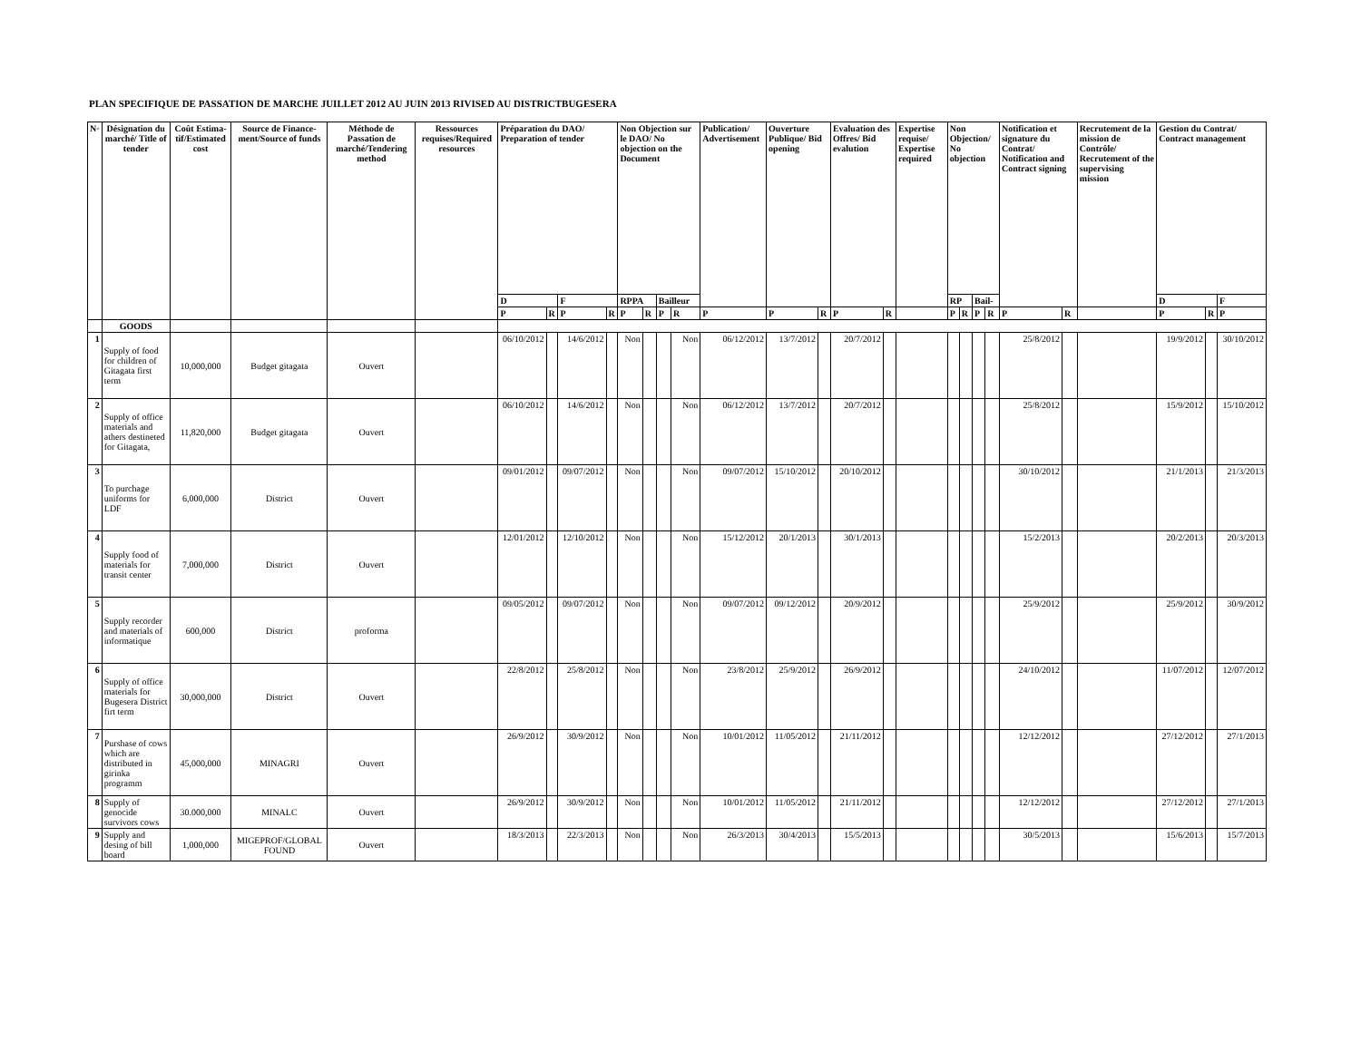PLAN SPECIFIQUE DE PASSATION DE MARCHE JUILLET 2012 AU JUIN 2013 RIVISED AU DISTRICTBUGESERA
| N◦ | Désignation du marché/ Title of tender | Coût Estima-tif/Estimated cost | Source de Finance-ment/Source of funds | Méthode de Passation de marché/Tendering method | Ressources requises/Required resources | Préparation du DAO/ Preparation of tender | | | | Non Objection sur le DAO/ No objection on the Document | | | | Publication/ Advertisement | Ouverture Publique/ Bid opening | | Evaluation des Offres/ Bid evalution | | Expertise requise/ Expertise required | Non Objection/ No objection | | | | Notification et signature du Contrat/ Notification and Contract signing | | Recrutement de la mission de Contrôle/ Recrutement of the supervising mission | Gestion du Contrat/ Contract management | | |
| --- | --- | --- | --- | --- | --- | --- | --- | --- | --- | --- | --- | --- | --- | --- | --- | --- | --- | --- | --- | --- | --- | --- | --- | --- | --- | --- | --- | --- | --- |
| | | | | | | D | | F | | RPPA | | Bailleur | | | | | | | | RP | | Bail- | | | | | D | | F |
| | | | | | | P | R | P | R | P | R | P | R | P | P | R | P | R | | P | R | P | R | P | R | | P | R | P |
| | GOODS | | | | | | | | | | | | | | | | | | | | | | | | | | | | |
| 1 | Supply of food for children of Gitagata first term | 10,000,000 | Budget gitagata | Ouvert | | 06/10/2012 | | 14/6/2012 | | Non | | | Non | 06/12/2012 | 13/7/2012 | | 20/7/2012 | | | | | | | 25/8/2012 | | | 19/9/2012 | | 30/10/2012 |
| 2 | Supply of office materials and athers destineted for Gitagata, | 11,820,000 | Budget gitagata | Ouvert | | 06/10/2012 | | 14/6/2012 | | Non | | | Non | 06/12/2012 | 13/7/2012 | | 20/7/2012 | | | | | | | 25/8/2012 | | | 15/9/2012 | | 15/10/2012 |
| 3 | To purchage uniforms for LDF | 6,000,000 | District | Ouvert | | 09/01/2012 | | 09/07/2012 | | Non | | | Non | 09/07/2012 | 15/10/2012 | | 20/10/2012 | | | | | | | 30/10/2012 | | | 21/1/2013 | | 21/3/2013 |
| 4 | Supply food of materials for transit center | 7,000,000 | District | Ouvert | | 12/01/2012 | | 12/10/2012 | | Non | | | Non | 15/12/2012 | 20/1/2013 | | 30/1/2013 | | | | | | | 15/2/2013 | | | 20/2/2013 | | 20/3/2013 |
| 5 | Supply recorder and materials of informatique | 600,000 | District | proforma | | 09/05/2012 | | 09/07/2012 | | Non | | | Non | 09/07/2012 | 09/12/2012 | | 20/9/2012 | | | | | | | 25/9/2012 | | | 25/9/2012 | | 30/9/2012 |
| 6 | Supply of office materials for Bugesera District firt term | 30,000,000 | District | Ouvert | | 22/8/2012 | | 25/8/2012 | | Non | | | Non | 23/8/2012 | 25/9/2012 | | 26/9/2012 | | | | | | | 24/10/2012 | | | 11/07/2012 | | 12/07/2012 |
| 7 | Purshase of cows which are distributed in girinka programm | 45,000,000 | MINAGRI | Ouvert | | 26/9/2012 | | 30/9/2012 | | Non | | | Non | 10/01/2012 | 11/05/2012 | | 21/11/2012 | | | | | | | 12/12/2012 | | | 27/12/2012 | | 27/1/2013 |
| 8 | Supply of genocide survivors cows | 30.000,000 | MINALC | Ouvert | | 26/9/2012 | | 30/9/2012 | | Non | | | Non | 10/01/2012 | 11/05/2012 | | 21/11/2012 | | | | | | | 12/12/2012 | | | 27/12/2012 | | 27/1/2013 |
| 9 | Supply and desing of bill board | 1,000,000 | MIGEPROF/GLOBAL FOUND | Ouvert | | 18/3/2013 | | 22/3/2013 | | Non | | | Non | 26/3/2013 | 30/4/2013 | | 15/5/2013 | | | | | | | 30/5/2013 | | | 15/6/2013 | | 15/7/2013 |